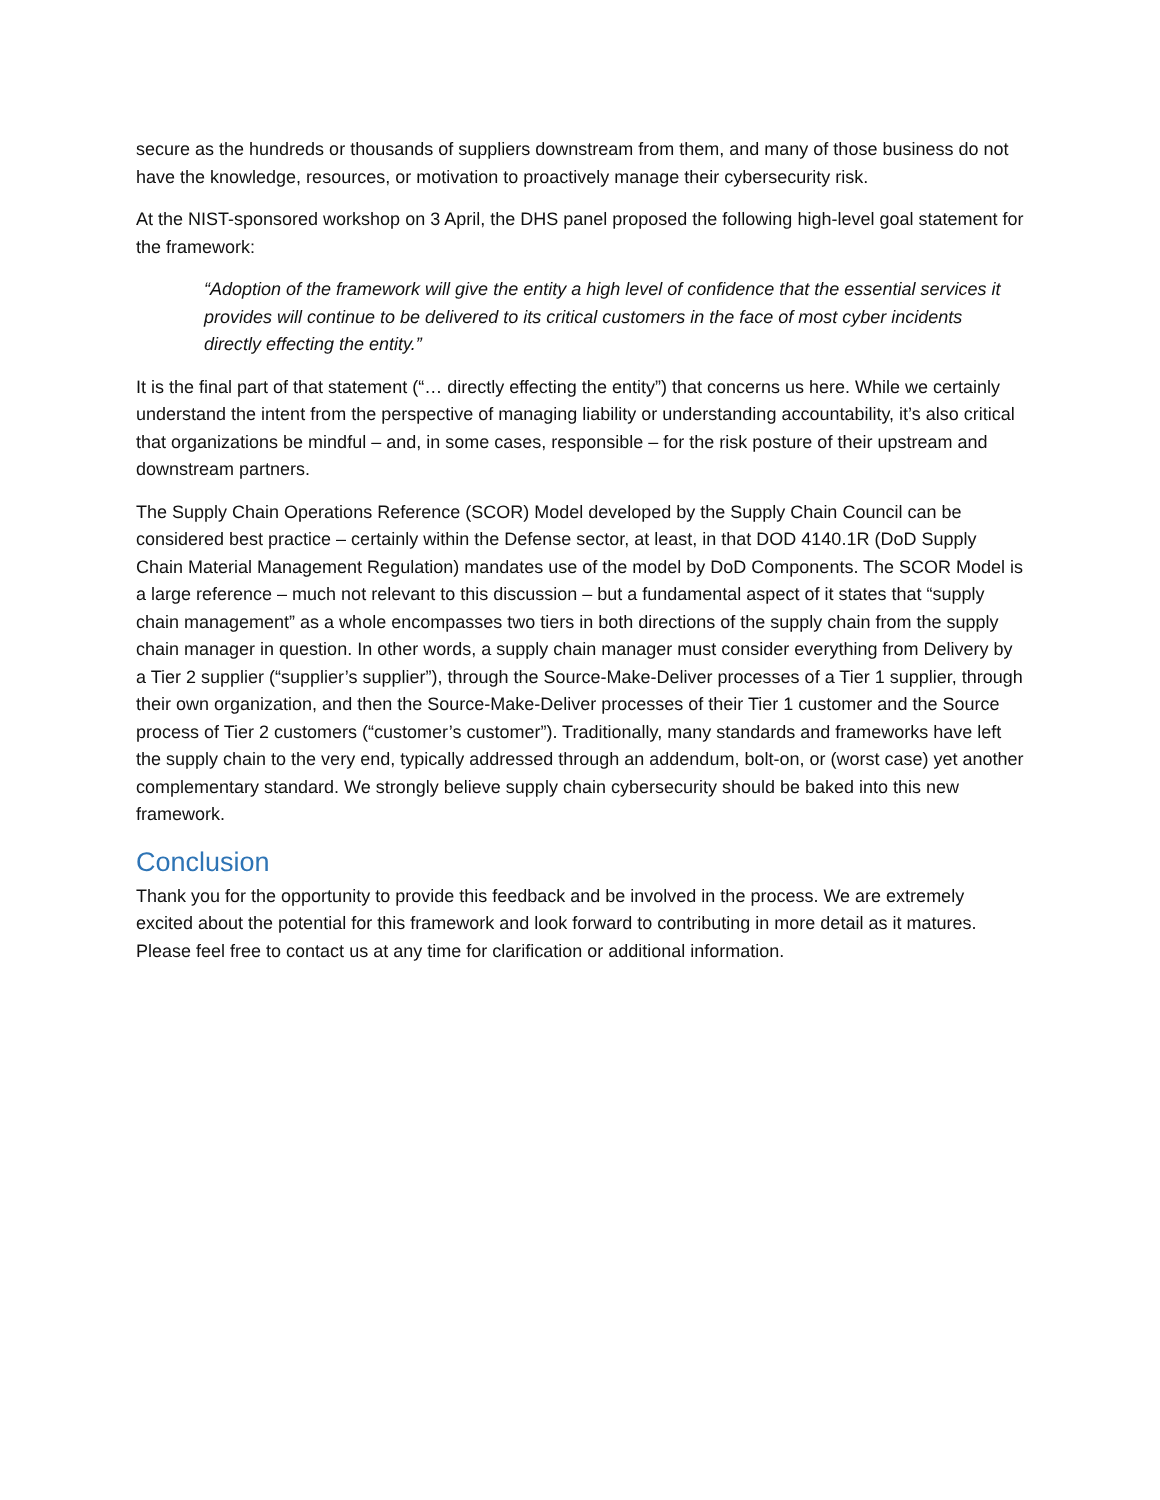secure as the hundreds or thousands of suppliers downstream from them, and many of those business do not have the knowledge, resources, or motivation to proactively manage their cybersecurity risk.
At the NIST-sponsored workshop on 3 April, the DHS panel proposed the following high-level goal statement for the framework:
“Adoption of the framework will give the entity a high level of confidence that the essential services it provides will continue to be delivered to its critical customers in the face of most cyber incidents directly effecting the entity.”
It is the final part of that statement (“… directly effecting the entity”) that concerns us here. While we certainly understand the intent from the perspective of managing liability or understanding accountability, it’s also critical that organizations be mindful – and, in some cases, responsible – for the risk posture of their upstream and downstream partners.
The Supply Chain Operations Reference (SCOR) Model developed by the Supply Chain Council can be considered best practice – certainly within the Defense sector, at least, in that DOD 4140.1R (DoD Supply Chain Material Management Regulation) mandates use of the model by DoD Components. The SCOR Model is a large reference – much not relevant to this discussion – but a fundamental aspect of it states that “supply chain management” as a whole encompasses two tiers in both directions of the supply chain from the supply chain manager in question. In other words, a supply chain manager must consider everything from Delivery by a Tier 2 supplier (“supplier’s supplier”), through the Source-Make-Deliver processes of a Tier 1 supplier, through their own organization, and then the Source-Make-Deliver processes of their Tier 1 customer and the Source process of Tier 2 customers (“customer’s customer”). Traditionally, many standards and frameworks have left the supply chain to the very end, typically addressed through an addendum, bolt-on, or (worst case) yet another complementary standard. We strongly believe supply chain cybersecurity should be baked into this new framework.
Conclusion
Thank you for the opportunity to provide this feedback and be involved in the process. We are extremely excited about the potential for this framework and look forward to contributing in more detail as it matures. Please feel free to contact us at any time for clarification or additional information.